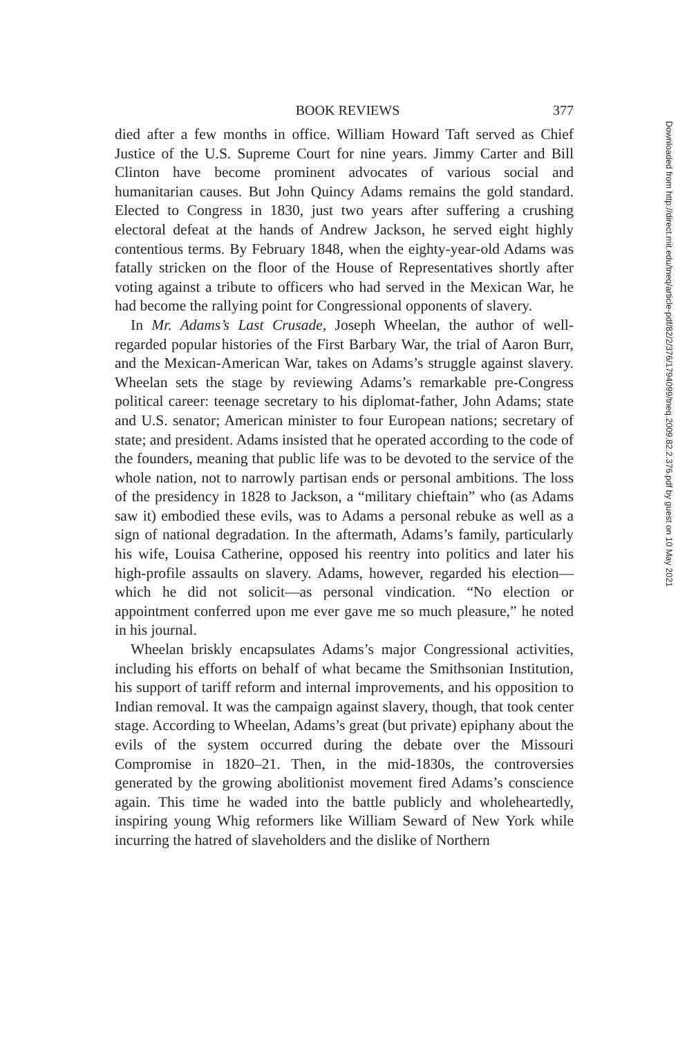BOOK REVIEWS 377
died after a few months in office. William Howard Taft served as Chief Justice of the U.S. Supreme Court for nine years. Jimmy Carter and Bill Clinton have become prominent advocates of various social and humanitarian causes. But John Quincy Adams remains the gold standard. Elected to Congress in 1830, just two years after suffering a crushing electoral defeat at the hands of Andrew Jackson, he served eight highly contentious terms. By February 1848, when the eighty-year-old Adams was fatally stricken on the floor of the House of Representatives shortly after voting against a tribute to officers who had served in the Mexican War, he had become the rallying point for Congressional opponents of slavery.
In Mr. Adams’s Last Crusade, Joseph Wheelan, the author of well-regarded popular histories of the First Barbary War, the trial of Aaron Burr, and the Mexican-American War, takes on Adams’s struggle against slavery. Wheelan sets the stage by reviewing Adams’s remarkable pre-Congress political career: teenage secretary to his diplomat-father, John Adams; state and U.S. senator; American minister to four European nations; secretary of state; and president. Adams insisted that he operated according to the code of the founders, meaning that public life was to be devoted to the service of the whole nation, not to narrowly partisan ends or personal ambitions. The loss of the presidency in 1828 to Jackson, a “military chieftain” who (as Adams saw it) embodied these evils, was to Adams a personal rebuke as well as a sign of national degradation. In the aftermath, Adams’s family, particularly his wife, Louisa Catherine, opposed his reentry into politics and later his high-profile assaults on slavery. Adams, however, regarded his election—which he did not solicit—as personal vindication. “No election or appointment conferred upon me ever gave me so much pleasure,” he noted in his journal.
Wheelan briskly encapsulates Adams’s major Congressional activities, including his efforts on behalf of what became the Smithsonian Institution, his support of tariff reform and internal improvements, and his opposition to Indian removal. It was the campaign against slavery, though, that took center stage. According to Wheelan, Adams’s great (but private) epiphany about the evils of the system occurred during the debate over the Missouri Compromise in 1820–21. Then, in the mid-1830s, the controversies generated by the growing abolitionist movement fired Adams’s conscience again. This time he waded into the battle publicly and wholeheartedly, inspiring young Whig reformers like William Seward of New York while incurring the hatred of slaveholders and the dislike of Northern
Downloaded from http://direct.mit.edu/tneq/article-pdf/82/2/376/1794099/tneq.2009.82.2.376.pdf by guest on 10 May 2021